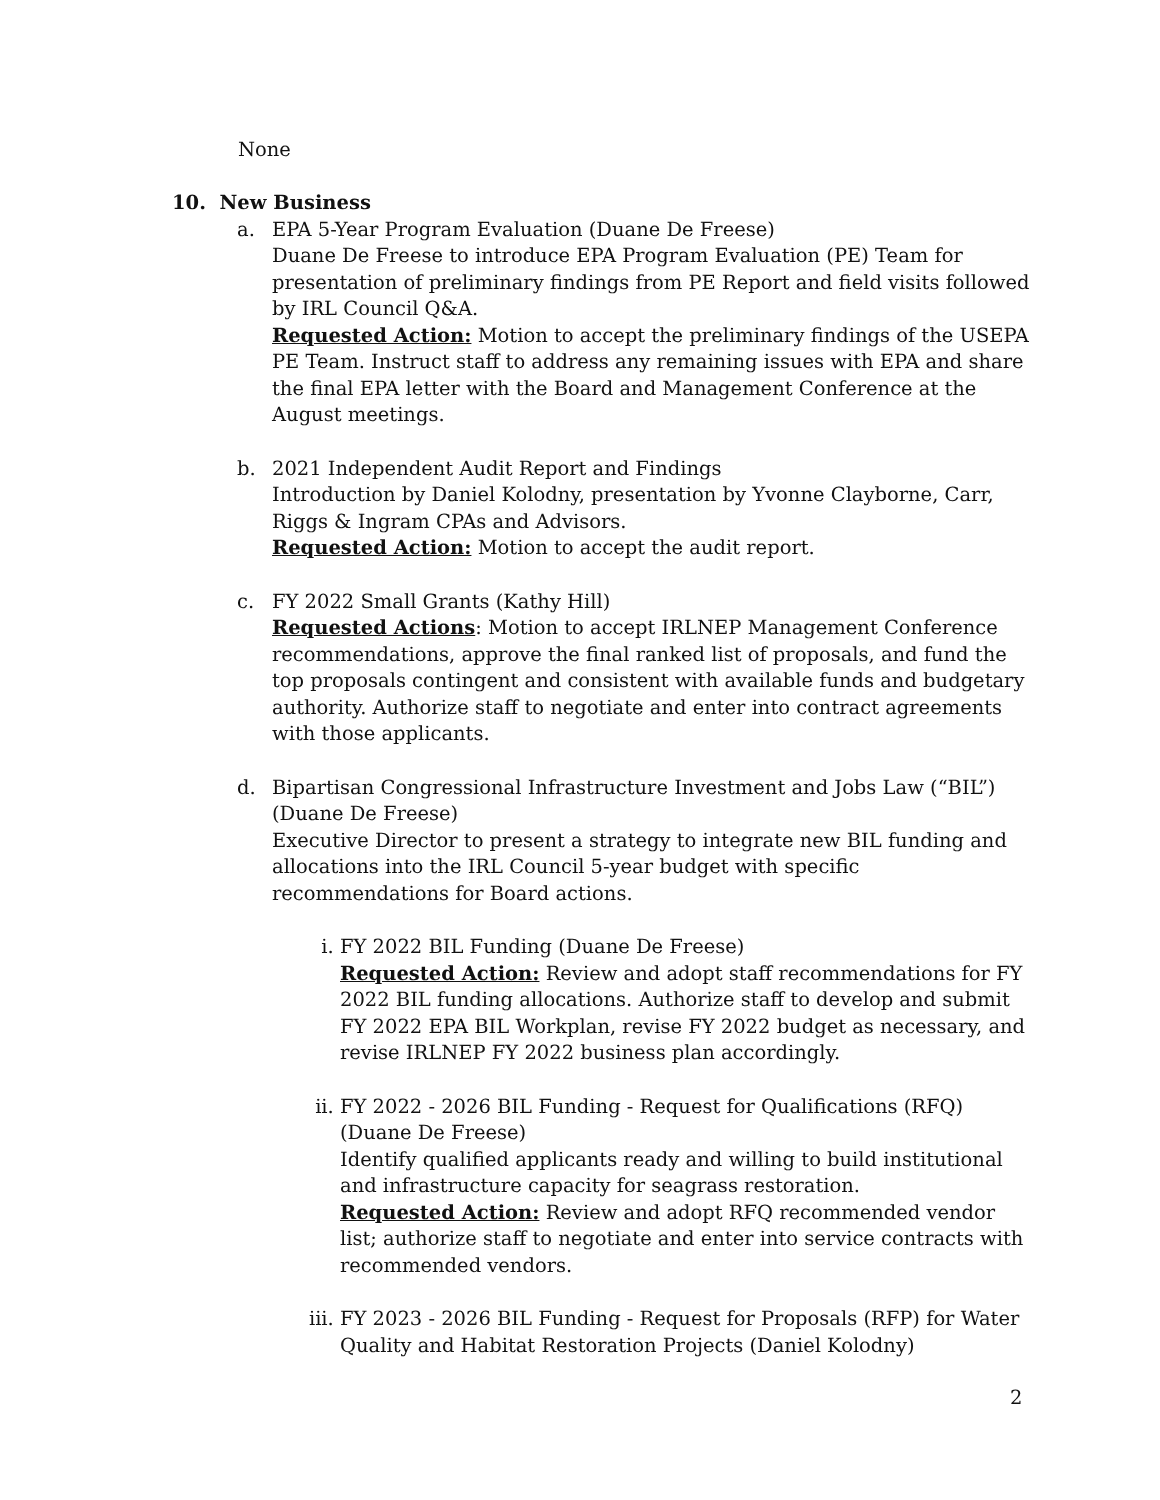None
10. New Business
a. EPA 5-Year Program Evaluation (Duane De Freese)
Duane De Freese to introduce EPA Program Evaluation (PE) Team for presentation of preliminary findings from PE Report and field visits followed by IRL Council Q&A.
Requested Action: Motion to accept the preliminary findings of the USEPA PE Team. Instruct staff to address any remaining issues with EPA and share the final EPA letter with the Board and Management Conference at the August meetings.
b. 2021 Independent Audit Report and Findings
Introduction by Daniel Kolodny, presentation by Yvonne Clayborne, Carr, Riggs & Ingram CPAs and Advisors.
Requested Action: Motion to accept the audit report.
c. FY 2022 Small Grants (Kathy Hill)
Requested Actions: Motion to accept IRLNEP Management Conference recommendations, approve the final ranked list of proposals, and fund the top proposals contingent and consistent with available funds and budgetary authority. Authorize staff to negotiate and enter into contract agreements with those applicants.
d. Bipartisan Congressional Infrastructure Investment and Jobs Law (“BIL”) (Duane De Freese)
Executive Director to present a strategy to integrate new BIL funding and allocations into the IRL Council 5-year budget with specific recommendations for Board actions.
i. FY 2022 BIL Funding (Duane De Freese)
Requested Action: Review and adopt staff recommendations for FY 2022 BIL funding allocations. Authorize staff to develop and submit FY 2022 EPA BIL Workplan, revise FY 2022 budget as necessary, and revise IRLNEP FY 2022 business plan accordingly.
ii. FY 2022 - 2026 BIL Funding - Request for Qualifications (RFQ)
(Duane De Freese)
Identify qualified applicants ready and willing to build institutional and infrastructure capacity for seagrass restoration.
Requested Action: Review and adopt RFQ recommended vendor list; authorize staff to negotiate and enter into service contracts with recommended vendors.
iii.
FY 2023 - 2026 BIL Funding - Request for Proposals (RFP) for Water Quality and Habitat Restoration Projects (Daniel Kolodny)
2